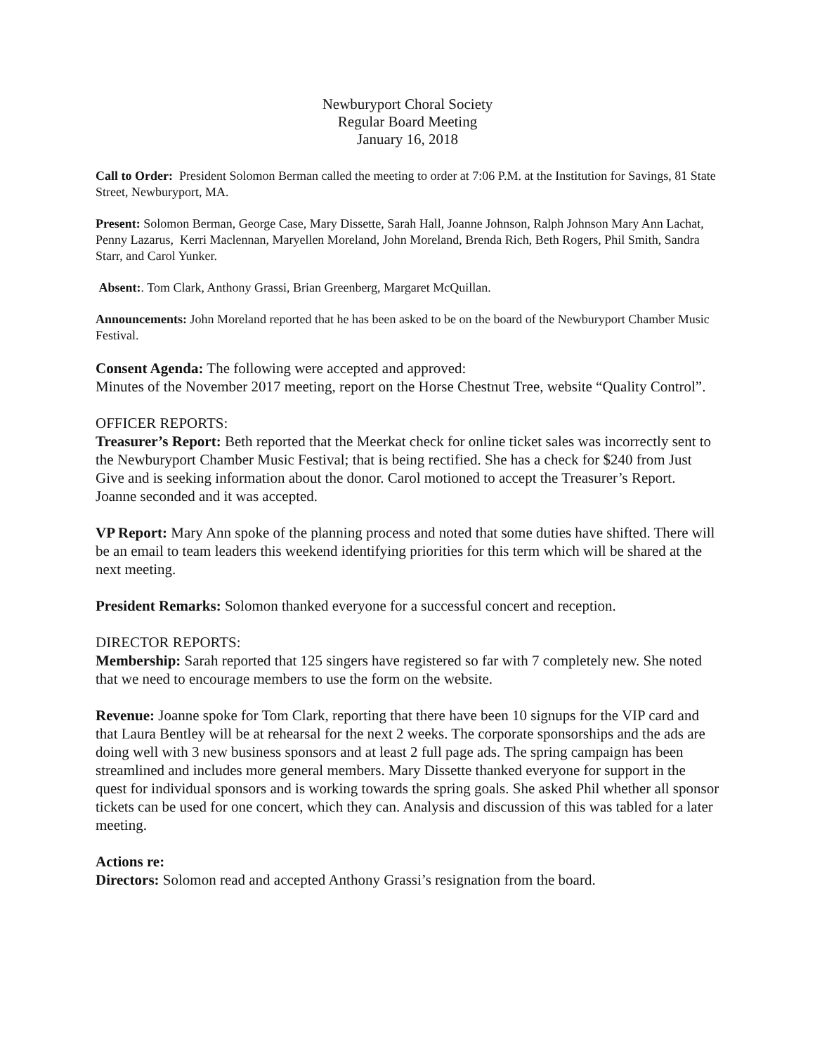Newburyport Choral Society
Regular Board Meeting
January 16, 2018
Call to Order: President Solomon Berman called the meeting to order at 7:06 P.M. at the Institution for Savings, 81 State Street, Newburyport, MA.
Present: Solomon Berman, George Case, Mary Dissette, Sarah Hall, Joanne Johnson, Ralph Johnson Mary Ann Lachat, Penny Lazarus, Kerri Maclennan, Maryellen Moreland, John Moreland, Brenda Rich, Beth Rogers, Phil Smith, Sandra Starr, and Carol Yunker.
Absent:. Tom Clark, Anthony Grassi, Brian Greenberg, Margaret McQuillan.
Announcements: John Moreland reported that he has been asked to be on the board of the Newburyport Chamber Music Festival.
Consent Agenda: The following were accepted and approved:
Minutes of the November 2017 meeting, report on the Horse Chestnut Tree, website “Quality Control”.
OFFICER REPORTS:
Treasurer’s Report: Beth reported that the Meerkat check for online ticket sales was incorrectly sent to the Newburyport Chamber Music Festival; that is being rectified. She has a check for $240 from Just Give and is seeking information about the donor. Carol motioned to accept the Treasurer’s Report. Joanne seconded and it was accepted.
VP Report: Mary Ann spoke of the planning process and noted that some duties have shifted. There will be an email to team leaders this weekend identifying priorities for this term which will be shared at the next meeting.
President Remarks: Solomon thanked everyone for a successful concert and reception.
DIRECTOR REPORTS:
Membership: Sarah reported that 125 singers have registered so far with 7 completely new. She noted that we need to encourage members to use the form on the website.
Revenue: Joanne spoke for Tom Clark, reporting that there have been 10 signups for the VIP card and that Laura Bentley will be at rehearsal for the next 2 weeks. The corporate sponsorships and the ads are doing well with 3 new business sponsors and at least 2 full page ads. The spring campaign has been streamlined and includes more general members. Mary Dissette thanked everyone for support in the quest for individual sponsors and is working towards the spring goals. She asked Phil whether all sponsor tickets can be used for one concert, which they can. Analysis and discussion of this was tabled for a later meeting.
Actions re:
Directors: Solomon read and accepted Anthony Grassi’s resignation from the board.